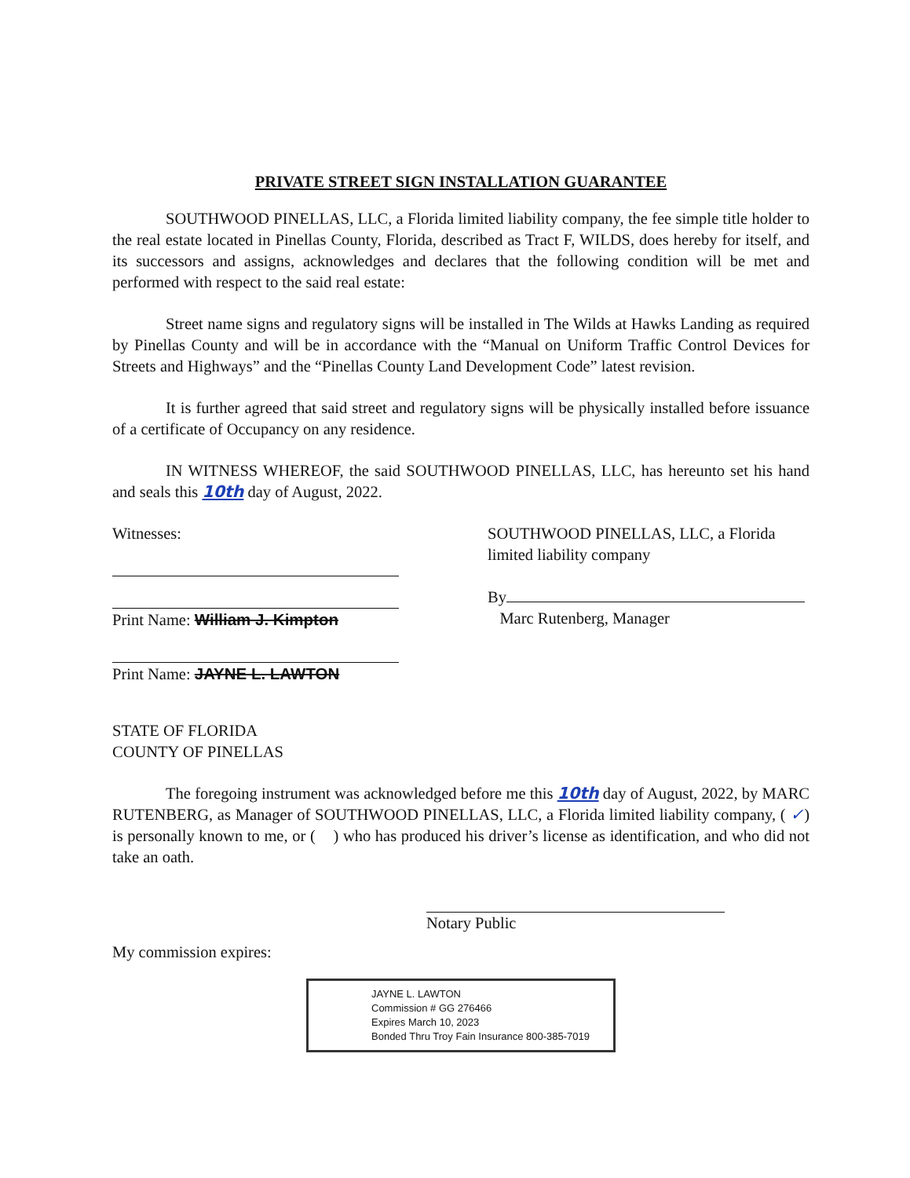PRIVATE STREET SIGN INSTALLATION GUARANTEE
SOUTHWOOD PINELLAS, LLC, a Florida limited liability company, the fee simple title holder to the real estate located in Pinellas County, Florida, described as Tract F, WILDS, does hereby for itself, and its successors and assigns, acknowledges and declares that the following condition will be met and performed with respect to the said real estate:
Street name signs and regulatory signs will be installed in The Wilds at Hawks Landing as required by Pinellas County and will be in accordance with the “Manual on Uniform Traffic Control Devices for Streets and Highways” and the “Pinellas County Land Development Code” latest revision.
It is further agreed that said street and regulatory signs will be physically installed before issuance of a certificate of Occupancy on any residence.
IN WITNESS WHEREOF, the said SOUTHWOOD PINELLAS, LLC, has hereunto set his hand and seals this 10th day of August, 2022.
Witnesses:
Print Name: William J. Kimpton
Print Name: JAYNE L. LAWTON
SOUTHWOOD PINELLAS, LLC, a Florida limited liability company
By
Marc Rutenberg, Manager
STATE OF FLORIDA
COUNTY OF PINELLAS
The foregoing instrument was acknowledged before me this 10th day of August, 2022, by MARC RUTENBERG, as Manager of SOUTHWOOD PINELLAS, LLC, a Florida limited liability company, ( ✓) is personally known to me, or ( ) who has produced his driver’s license as identification, and who did not take an oath.
Notary Public
My commission expires:
JAYNE L. LAWTON
Commission # GG 276466
Expires March 10, 2023
Bonded Thru Troy Fain Insurance 800-385-7019